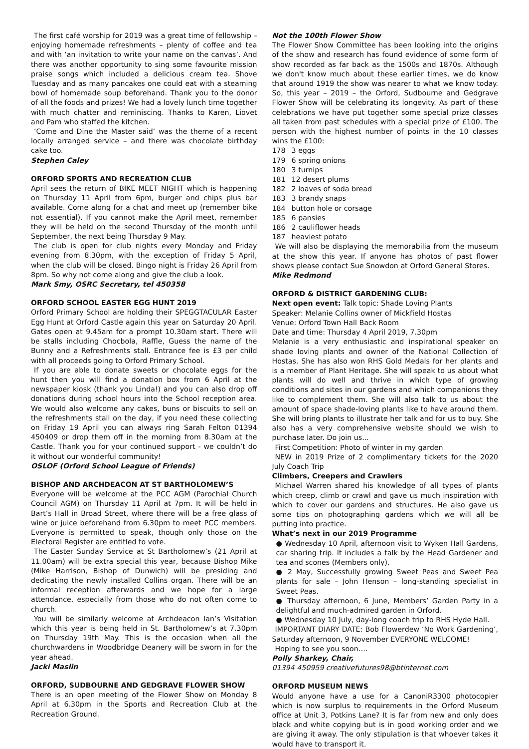The first café worship for 2019 was a great time of fellowship – enjoying homemade refreshments – plenty of coffee and tea and with ‘an invitation to write your name on the canvas’. And there was another opportunity to sing some favourite mission praise songs which included a delicious cream tea. Shove Tuesday and as many pancakes one could eat with a steaming bowl of homemade soup beforehand. Thank you to the donor of all the foods and prizes! We had a lovely lunch time together with much chatter and reminiscing. Thanks to Karen, Liovet and Pam who staffed the kitchen.
‘Come and Dine the Master said’ was the theme of a recent locally arranged service – and there was chocolate birthday cake too.
Stephen Caley
ORFORD SPORTS AND RECREATION CLUB
April sees the return of BIKE MEET NIGHT which is happening on Thursday 11 April from 6pm, burger and chips plus bar available. Come along for a chat and meet up (remember bike not essential). If you cannot make the April meet, remember they will be held on the second Thursday of the month until September, the next being Thursday 9 May.
The club is open for club nights every Monday and Friday evening from 8.30pm, with the exception of Friday 5 April, when the club will be closed. Bingo night is Friday 26 April from 8pm. So why not come along and give the club a look.
Mark Smy, OSRC Secretary, tel 450358
ORFORD SCHOOL EASTER EGG HUNT 2019
Orford Primary School are holding their SPEGGTACULAR Easter Egg Hunt at Orford Castle again this year on Saturday 20 April. Gates open at 9.45am for a prompt 10.30am start. There will be stalls including Chocbola, Raffle, Guess the name of the Bunny and a Refreshments stall. Entrance fee is £3 per child with all proceeds going to Orford Primary School.
If you are able to donate sweets or chocolate eggs for the hunt then you will find a donation box from 6 April at the newspaper kiosk (thank you Linda!) and you can also drop off donations during school hours into the School reception area. We would also welcome any cakes, buns or biscuits to sell on the refreshments stall on the day, if you need these collecting on Friday 19 April you can always ring Sarah Felton 01394 450409 or drop them off in the morning from 8.30am at the Castle. Thank you for your continued support - we couldn’t do it without our wonderful community!
OSLOF (Orford School League of Friends)
BISHOP AND ARCHDEACON AT ST BARTHOLOMEW’S
Everyone will be welcome at the PCC AGM (Parochial Church Council AGM) on Thursday 11 April at 7pm. It will be held in Bart’s Hall in Broad Street, where there will be a free glass of wine or juice beforehand from 6.30pm to meet PCC members. Everyone is permitted to speak, though only those on the Electoral Register are entitled to vote.
The Easter Sunday Service at St Bartholomew’s (21 April at 11.00am) will be extra special this year, because Bishop Mike (Mike Harrison, Bishop of Dunwich) will be presiding and dedicating the newly installed Collins organ. There will be an informal reception afterwards and we hope for a large attendance, especially from those who do not often come to church.
You will be similarly welcome at Archdeacon Ian’s Visitation which this year is being held in St. Bartholomew’s at 7.30pm on Thursday 19th May. This is the occasion when all the churchwardens in Woodbridge Deanery will be sworn in for the year ahead.
Jacki Maslin
ORFORD, SUDBOURNE AND GEDGRAVE FLOWER SHOW
There is an open meeting of the Flower Show on Monday 8 April at 6.30pm in the Sports and Recreation Club at the Recreation Ground.
Not the 100th Flower Show
The Flower Show Committee has been looking into the origins of the show and research has found evidence of some form of show recorded as far back as the 1500s and 1870s. Although we don't know much about these earlier times, we do know that around 1919 the show was nearer to what we know today. So, this year – 2019 – the Orford, Sudbourne and Gedgrave Flower Show will be celebrating its longevity. As part of these celebrations we have put together some special prize classes all taken from past schedules with a special prize of £100. The person with the highest number of points in the 10 classes wins the £100:
| 178 | 3 eggs |
| 179 | 6 spring onions |
| 180 | 3 turnips |
| 181 | 12 desert plums |
| 182 | 2 loaves of soda bread |
| 183 | 3 brandy snaps |
| 184 | button hole or corsage |
| 185 | 6 pansies |
| 186 | 2 cauliflower heads |
| 187 | heaviest potato |
We will also be displaying the memorabilia from the museum at the show this year. If anyone has photos of past flower shows please contact Sue Snowdon at Orford General Stores.
Mike Redmond
ORFORD & DISTRICT GARDENING CLUB:
Next open event: Talk topic: Shade Loving Plants
Speaker: Melanie Collins owner of Mickfield Hostas
Venue: Orford Town Hall Back Room
Date and time: Thursday 4 April 2019, 7.30pm
Melanie is a very enthusiastic and inspirational speaker on shade loving plants and owner of the National Collection of Hostas. She has also won RHS Gold Medals for her plants and is a member of Plant Heritage. She will speak to us about what plants will do well and thrive in which type of growing conditions and sites in our gardens and which companions they like to complement them. She will also talk to us about the amount of space shade-loving plants like to have around them. She will bring plants to illustrate her talk and for us to buy. She also has a very comprehensive website should we wish to purchase later. Do join us...
First Competition: Photo of winter in my garden
NEW in 2019 Prize of 2 complimentary tickets for the 2020 July Coach Trip
Climbers, Creepers and Crawlers
Michael Warren shared his knowledge of all types of plants which creep, climb or crawl and gave us much inspiration with which to cover our gardens and structures. He also gave us some tips on photographing gardens which we will all be putting into practice.
What’s next in our 2019 Programme
● Wednesday 10 April, afternoon visit to Wyken Hall Gardens, car sharing trip. It includes a talk by the Head Gardener and tea and scones (Members only).
● 2 May, Successfully growing Sweet Peas and Sweet Pea plants for sale – John Henson – long-standing specialist in Sweet Peas.
● Thursday afternoon, 6 June, Members’ Garden Party in a delightful and much-admired garden in Orford.
● Wednesday 10 July, day-long coach trip to RHS Hyde Hall.
IMPORTANT DIARY DATE: Bob Flowerdew ‘No Work Gardening’, Saturday afternoon, 9 November EVERYONE WELCOME!
Hoping to see you soon….
Polly Sharkey, Chair,
01394 450959 creativefutures98@btinternet.com
ORFORD MUSEUM NEWS
Would anyone have a use for a CanoniR3300 photocopier which is now surplus to requirements in the Orford Museum office at Unit 3, Potkins Lane? It is far from new and only does black and white copying but is in good working order and we are giving it away. The only stipulation is that whoever takes it would have to transport it.